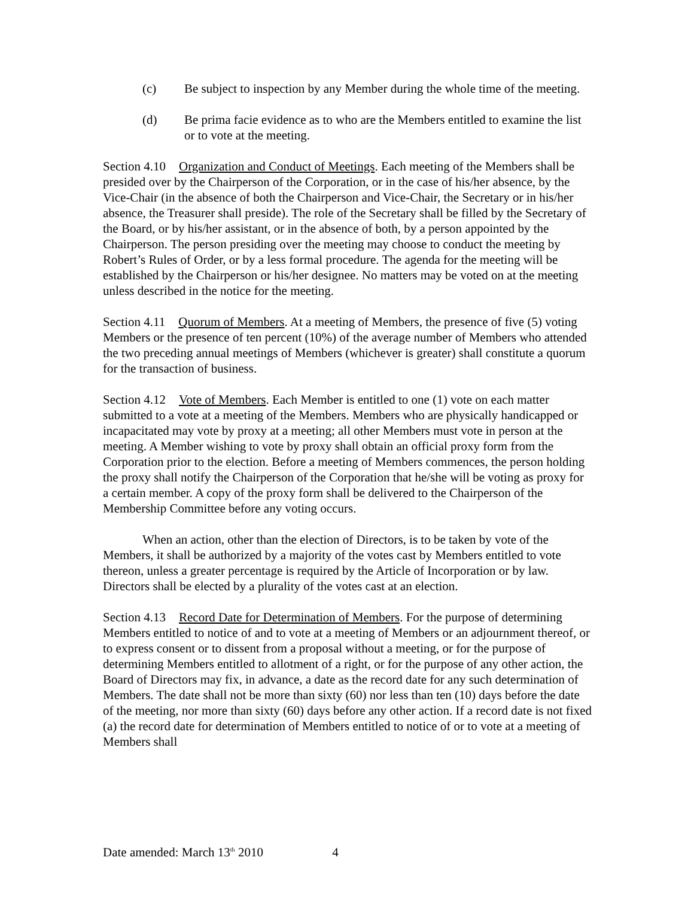(c) Be subject to inspection by any Member during the whole time of the meeting.
(d) Be prima facie evidence as to who are the Members entitled to examine the list or to vote at the meeting.
Section 4.10 Organization and Conduct of Meetings. Each meeting of the Members shall be presided over by the Chairperson of the Corporation, or in the case of his/her absence, by the Vice-Chair (in the absence of both the Chairperson and Vice-Chair, the Secretary or in his/her absence, the Treasurer shall preside). The role of the Secretary shall be filled by the Secretary of the Board, or by his/her assistant, or in the absence of both, by a person appointed by the Chairperson. The person presiding over the meeting may choose to conduct the meeting by Robert’s Rules of Order, or by a less formal procedure. The agenda for the meeting will be established by the Chairperson or his/her designee. No matters may be voted on at the meeting unless described in the notice for the meeting.
Section 4.11 Quorum of Members. At a meeting of Members, the presence of five (5) voting Members or the presence of ten percent (10%) of the average number of Members who attended the two preceding annual meetings of Members (whichever is greater) shall constitute a quorum for the transaction of business.
Section 4.12 Vote of Members. Each Member is entitled to one (1) vote on each matter submitted to a vote at a meeting of the Members. Members who are physically handicapped or incapacitated may vote by proxy at a meeting; all other Members must vote in person at the meeting. A Member wishing to vote by proxy shall obtain an official proxy form from the Corporation prior to the election. Before a meeting of Members commences, the person holding the proxy shall notify the Chairperson of the Corporation that he/she will be voting as proxy for a certain member. A copy of the proxy form shall be delivered to the Chairperson of the Membership Committee before any voting occurs.
When an action, other than the election of Directors, is to be taken by vote of the Members, it shall be authorized by a majority of the votes cast by Members entitled to vote thereon, unless a greater percentage is required by the Article of Incorporation or by law. Directors shall be elected by a plurality of the votes cast at an election.
Section 4.13 Record Date for Determination of Members. For the purpose of determining Members entitled to notice of and to vote at a meeting of Members or an adjournment thereof, or to express consent or to dissent from a proposal without a meeting, or for the purpose of determining Members entitled to allotment of a right, or for the purpose of any other action, the Board of Directors may fix, in advance, a date as the record date for any such determination of Members. The date shall not be more than sixty (60) nor less than ten (10) days before the date of the meeting, nor more than sixty (60) days before any other action. If a record date is not fixed (a) the record date for determination of Members entitled to notice of or to vote at a meeting of Members shall
Date amended: March 13<sup>th</sup> 2010 4